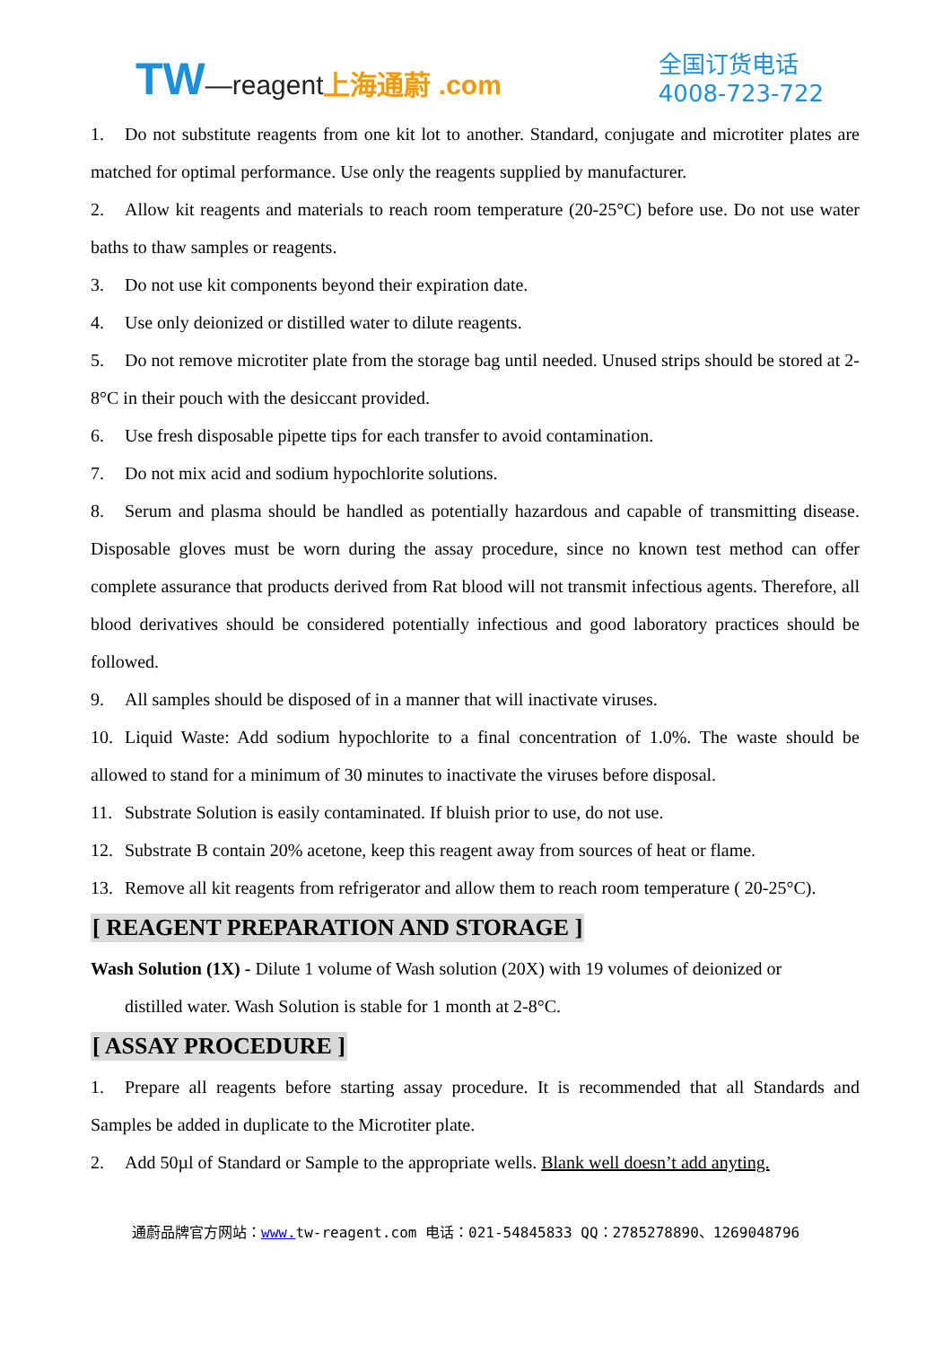TW—reagent 上海通蔚 .com
全国订货电话
4008-723-722
1. Do not substitute reagents from one kit lot to another. Standard, conjugate and microtiter plates are matched for optimal performance. Use only the reagents supplied by manufacturer.
2. Allow kit reagents and materials to reach room temperature (20-25°C) before use. Do not use water baths to thaw samples or reagents.
3. Do not use kit components beyond their expiration date.
4. Use only deionized or distilled water to dilute reagents.
5. Do not remove microtiter plate from the storage bag until needed. Unused strips should be stored at 2-8°C in their pouch with the desiccant provided.
6. Use fresh disposable pipette tips for each transfer to avoid contamination.
7. Do not mix acid and sodium hypochlorite solutions.
8. Serum and plasma should be handled as potentially hazardous and capable of transmitting disease. Disposable gloves must be worn during the assay procedure, since no known test method can offer complete assurance that products derived from Rat blood will not transmit infectious agents. Therefore, all blood derivatives should be considered potentially infectious and good laboratory practices should be followed.
9. All samples should be disposed of in a manner that will inactivate viruses.
10. Liquid Waste: Add sodium hypochlorite to a final concentration of 1.0%. The waste should be allowed to stand for a minimum of 30 minutes to inactivate the viruses before disposal.
11. Substrate Solution is easily contaminated. If bluish prior to use, do not use.
12. Substrate B contain 20% acetone, keep this reagent away from sources of heat or flame.
13. Remove all kit reagents from refrigerator and allow them to reach room temperature ( 20-25°C).
[ REAGENT PREPARATION AND STORAGE ]
Wash Solution (1X) - Dilute 1 volume of Wash solution (20X) with 19 volumes of deionized or
distilled water. Wash Solution is stable for 1 month at 2-8°C.
[ ASSAY PROCEDURE ]
1. Prepare all reagents before starting assay procedure. It is recommended that all Standards and Samples be added in duplicate to the Microtiter plate.
2. Add 50µl of Standard or Sample to the appropriate wells. Blank well doesn’t add anyting.
通蔚品牌官方网站：www. tw-reagent.com 电话：021-54845833 QQ：2785278890、1269048796